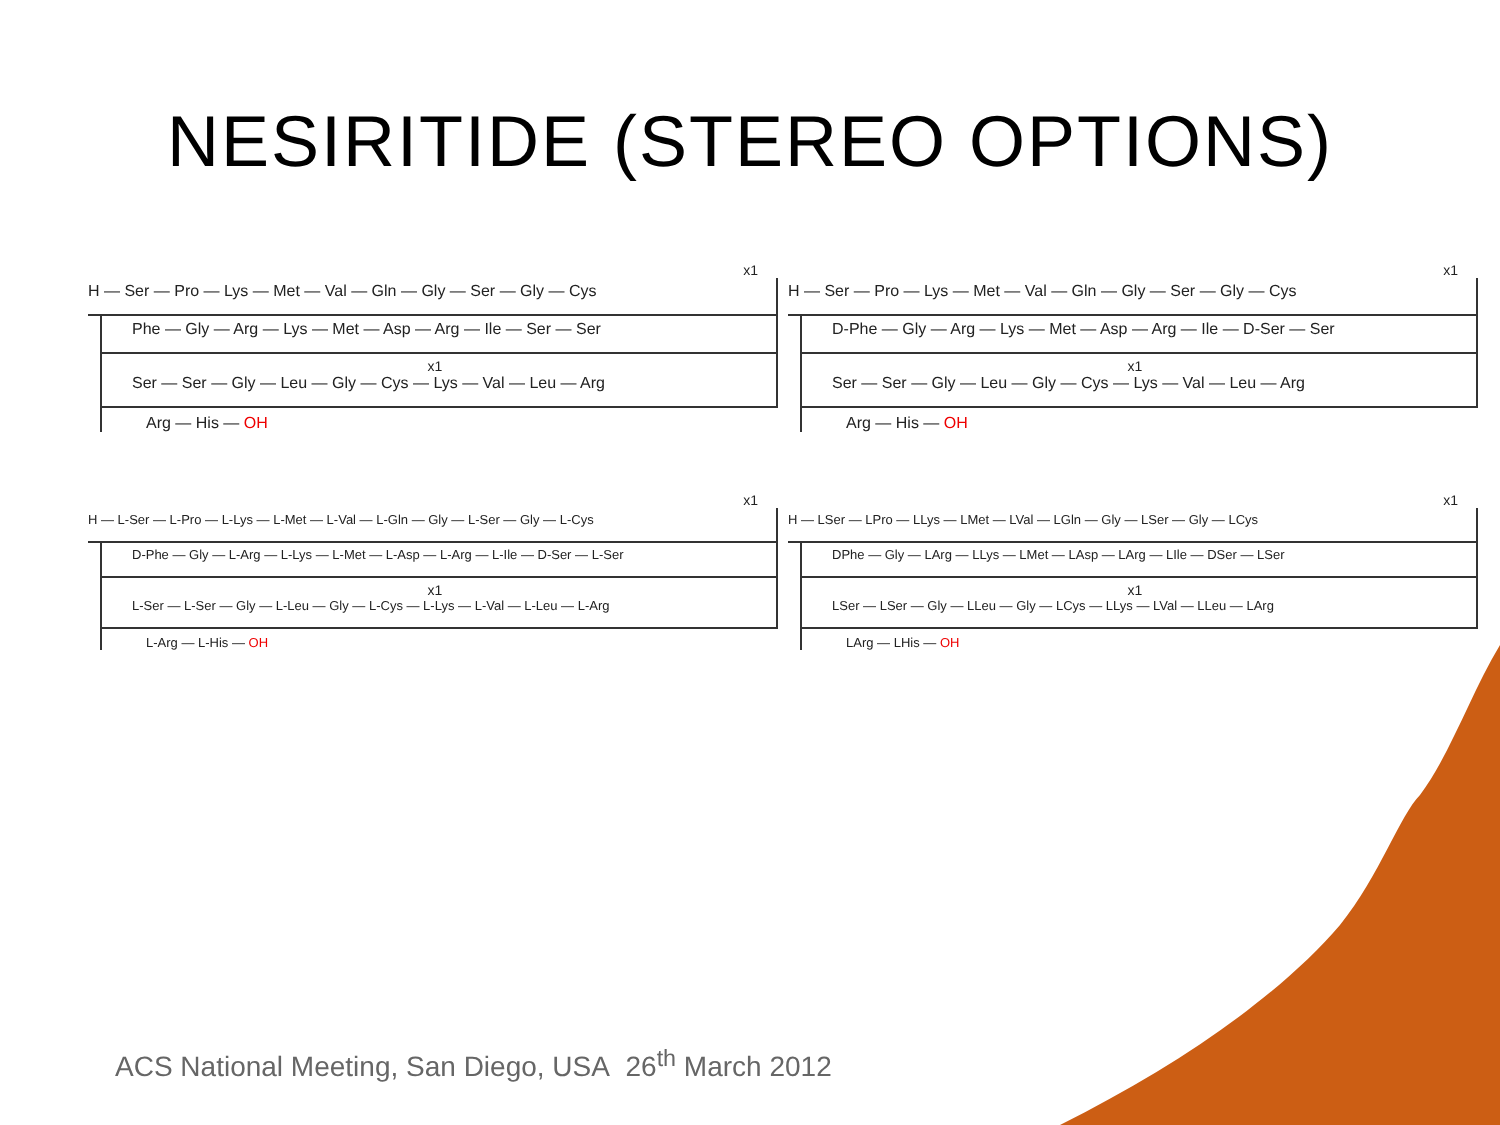NESIRITIDE (STEREO OPTIONS)
x1
H — Ser — Pro — Lys — Met — Val — Gln — Gly — Ser — Gly — Cys
Phe — Gly — Arg — Lys — Met — Asp — Arg — Ile — Ser — Ser
x1
Ser — Ser — Gly — Leu — Gly — Cys — Lys — Val — Leu — Arg
Arg — His — OH
x1
H — Ser — Pro — Lys — Met — Val — Gln — Gly — Ser — Gly — Cys
D-Phe — Gly — Arg — Lys — Met — Asp — Arg — Ile — D-Ser — Ser
x1
Ser — Ser — Gly — Leu — Gly — Cys — Lys — Val — Leu — Arg
Arg — His — OH
x1
H — L-Ser — L-Pro — L-Lys — L-Met — L-Val — L-Gln — Gly — L-Ser — Gly — L-Cys
D-Phe — Gly — L-Arg — L-Lys — L-Met — L-Asp — L-Arg — L-Ile — D-Ser — L-Ser
x1
L-Ser — L-Ser — Gly — L-Leu — Gly — L-Cys — L-Lys — L-Val — L-Leu — L-Arg
L-Arg — L-His — OH
x1
H — LSer — LPro — LLys — LMet — LVal — LGln — Gly — LSer — Gly — LCys
DPhe — Gly — LArg — LLys — LMet — LAsp — LArg — LIle — DSer — LSer
x1
LSer — LSer — Gly — LLeu — Gly — LCys — LLys — LVal — LLeu — LArg
LArg — LHis — OH
ACS National Meeting, San Diego, USA 26<sup>th</sup> March 2012